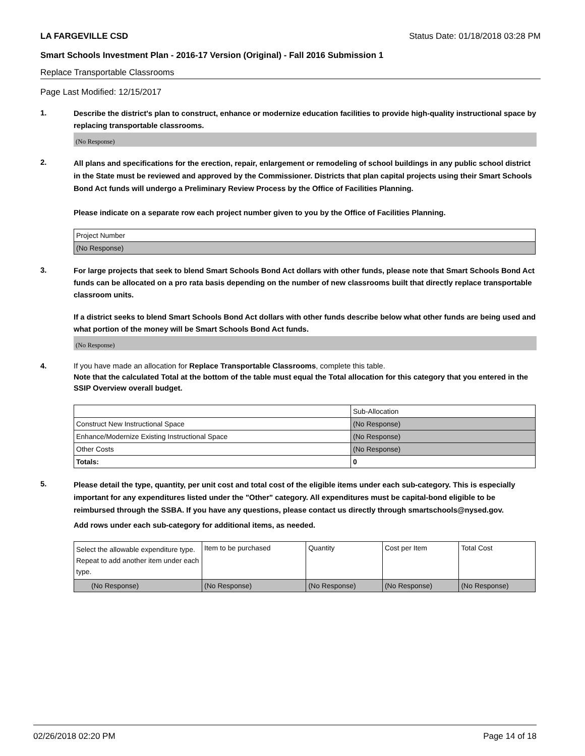LA FARGEVILLE CSD Status Date: 01/18/2018 03:28 PM
Smart Schools Investment Plan - 2016-17 Version (Original) - Fall 2016 Submission 1
Replace Transportable Classrooms
Page Last Modified: 12/15/2017
1.
Describe the district's plan to construct, enhance or modernize education facilities to provide high-quality instructional space by replacing transportable classrooms.
(No Response)
2.
All plans and specifications for the erection, repair, enlargement or remodeling of school buildings in any public school district in the State must be reviewed and approved by the Commissioner. Districts that plan capital projects using their Smart Schools Bond Act funds will undergo a Preliminary Review Process by the Office of Facilities Planning.
Please indicate on a separate row each project number given to you by the Office of Facilities Planning.
| Project Number |
| (No Response) |
3.
For large projects that seek to blend Smart Schools Bond Act dollars with other funds, please note that Smart Schools Bond Act funds can be allocated on a pro rata basis depending on the number of new classrooms built that directly replace transportable classroom units.
If a district seeks to blend Smart Schools Bond Act dollars with other funds describe below what other funds are being used and what portion of the money will be Smart Schools Bond Act funds.
(No Response)
4.
If you have made an allocation for Replace Transportable Classrooms, complete this table.
Note that the calculated Total at the bottom of the table must equal the Total allocation for this category that you entered in the SSIP Overview overall budget.
| | Sub-Allocation |
| Construct New Instructional Space | (No Response) |
| Enhance/Modernize Existing Instructional Space | (No Response) |
| Other Costs | (No Response) |
| Totals: | 0 |
5.
Please detail the type, quantity, per unit cost and total cost of the eligible items under each sub-category. This is especially important for any expenditures listed under the "Other" category. All expenditures must be capital-bond eligible to be reimbursed through the SSBA. If you have any questions, please contact us directly through smartschools@nysed.gov.
Add rows under each sub-category for additional items, as needed.
| Select the allowable expenditure type. Repeat to add another item under each type. | Item to be purchased | Quantity | Cost per Item | Total Cost |
| (No Response) | (No Response) | (No Response) | (No Response) | (No Response) |
02/26/2018 02:20 PM Page 14 of 18